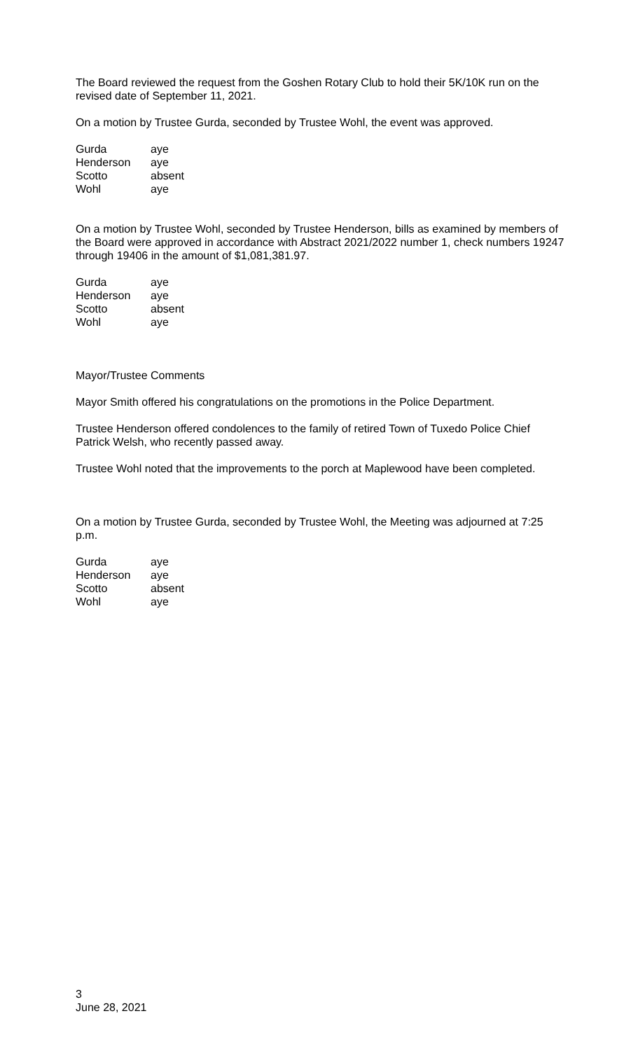The Board reviewed the request from the Goshen Rotary Club to hold their 5K/10K run on the revised date of September 11, 2021.
On a motion by Trustee Gurda, seconded by Trustee Wohl, the event was approved.
| Gurda | aye |
| Henderson | aye |
| Scotto | absent |
| Wohl | aye |
On a motion by Trustee Wohl, seconded by Trustee Henderson, bills as examined by members of the Board were approved in accordance with Abstract 2021/2022 number 1, check numbers 19247 through 19406 in the amount of $1,081,381.97.
| Gurda | aye |
| Henderson | aye |
| Scotto | absent |
| Wohl | aye |
Mayor/Trustee Comments
Mayor Smith offered his congratulations on the promotions in the Police Department.
Trustee Henderson offered condolences to the family of retired Town of Tuxedo Police Chief Patrick Welsh, who recently passed away.
Trustee Wohl noted that the improvements to the porch at Maplewood have been completed.
On a motion by Trustee Gurda, seconded by Trustee Wohl, the Meeting was adjourned at 7:25 p.m.
| Gurda | aye |
| Henderson | aye |
| Scotto | absent |
| Wohl | aye |
3
June 28, 2021